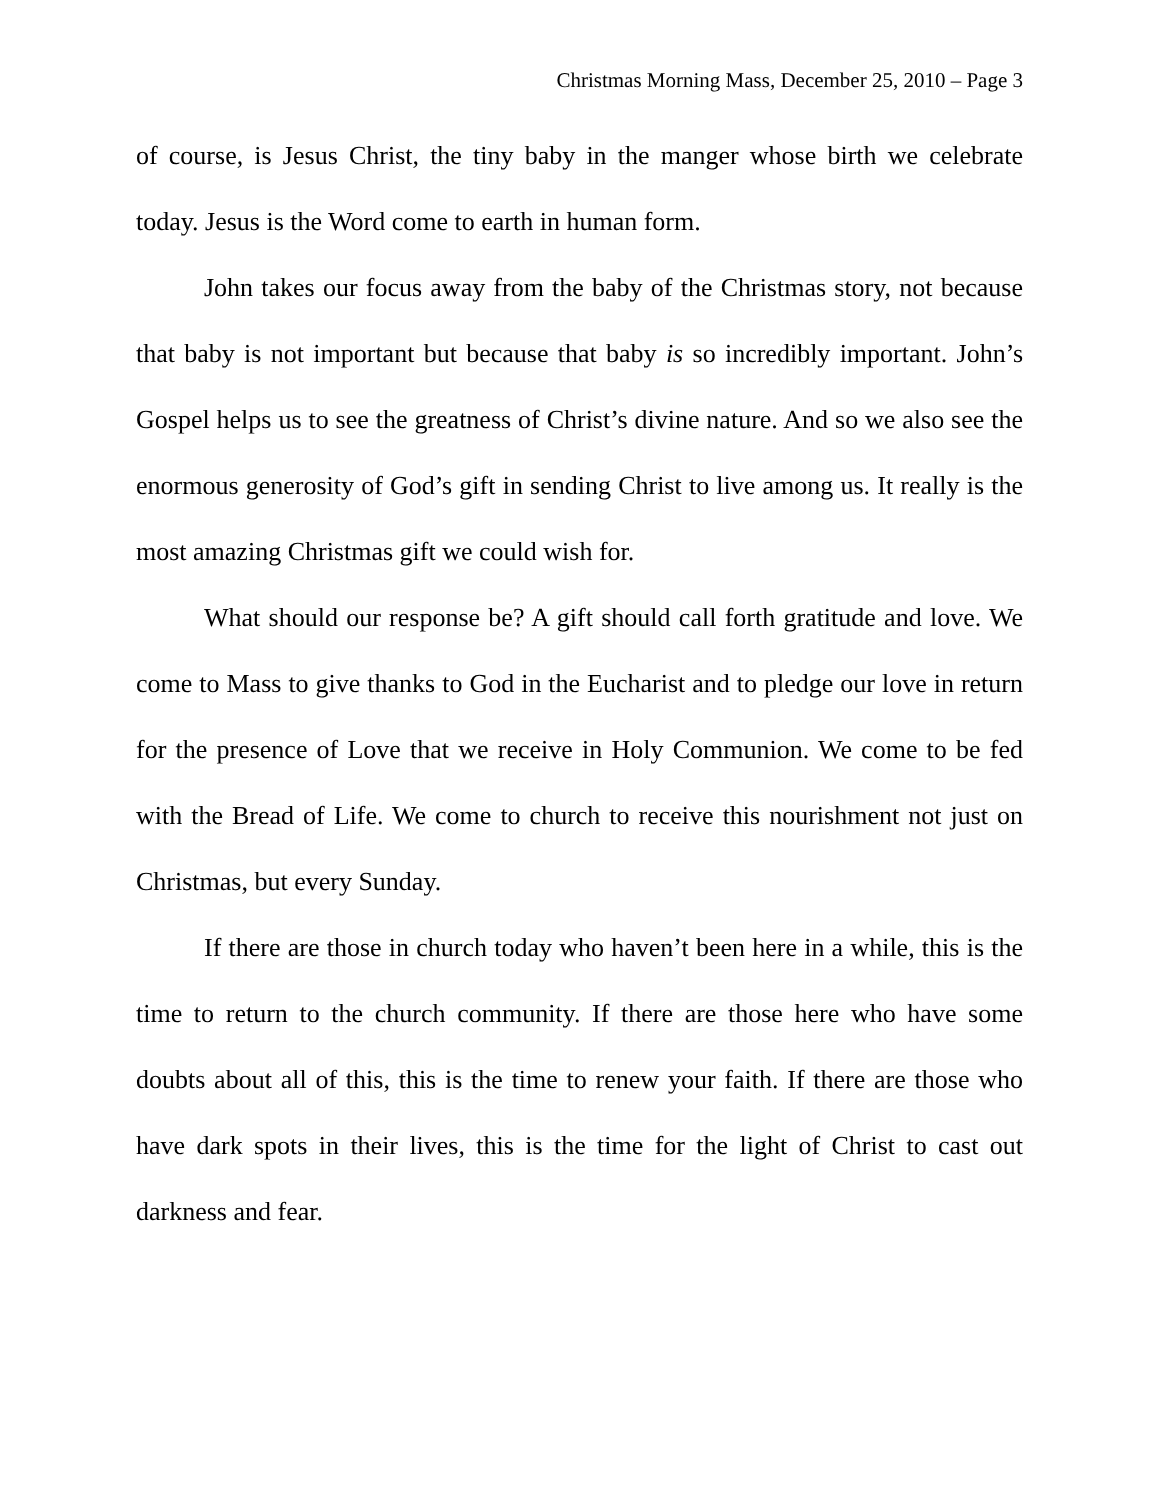Christmas Morning Mass, December 25, 2010 – Page 3
of course, is Jesus Christ, the tiny baby in the manger whose birth we celebrate today. Jesus is the Word come to earth in human form.
John takes our focus away from the baby of the Christmas story, not because that baby is not important but because that baby is so incredibly important. John’s Gospel helps us to see the greatness of Christ’s divine nature. And so we also see the enormous generosity of God’s gift in sending Christ to live among us. It really is the most amazing Christmas gift we could wish for.
What should our response be? A gift should call forth gratitude and love. We come to Mass to give thanks to God in the Eucharist and to pledge our love in return for the presence of Love that we receive in Holy Communion. We come to be fed with the Bread of Life. We come to church to receive this nourishment not just on Christmas, but every Sunday.
If there are those in church today who haven’t been here in a while, this is the time to return to the church community. If there are those here who have some doubts about all of this, this is the time to renew your faith. If there are those who have dark spots in their lives, this is the time for the light of Christ to cast out darkness and fear.